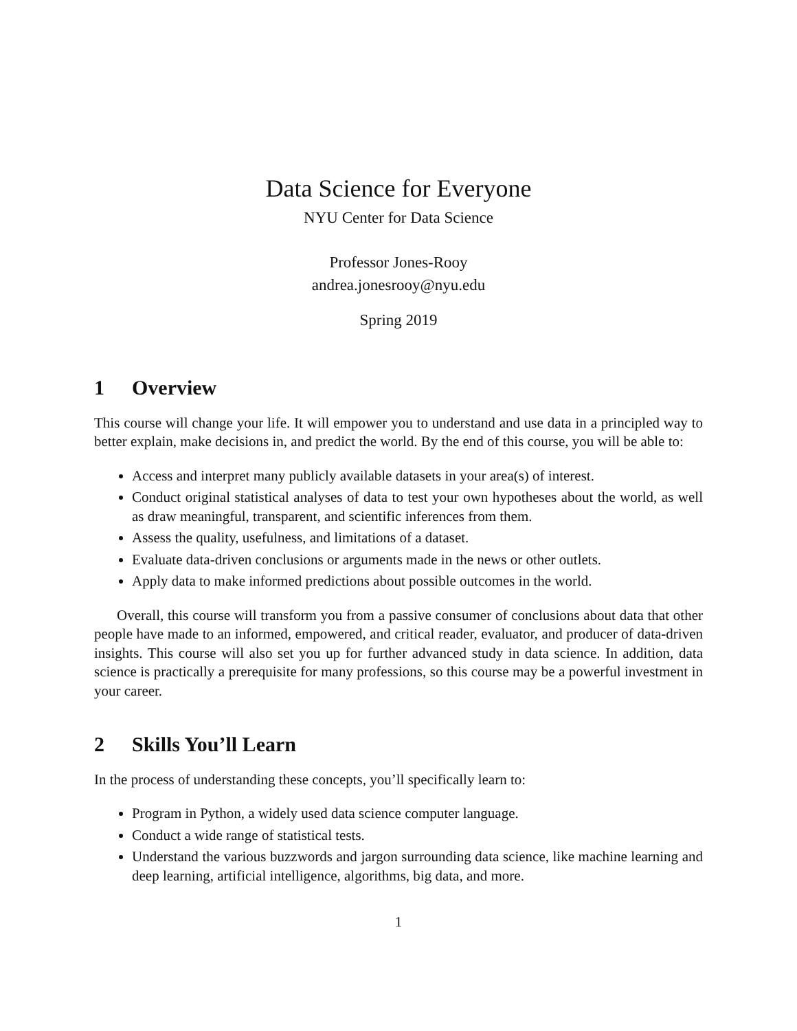Data Science for Everyone
NYU Center for Data Science
Professor Jones-Rooy
andrea.jonesrooy@nyu.edu
Spring 2019
1 Overview
This course will change your life. It will empower you to understand and use data in a principled way to better explain, make decisions in, and predict the world. By the end of this course, you will be able to:
Access and interpret many publicly available datasets in your area(s) of interest.
Conduct original statistical analyses of data to test your own hypotheses about the world, as well as draw meaningful, transparent, and scientific inferences from them.
Assess the quality, usefulness, and limitations of a dataset.
Evaluate data-driven conclusions or arguments made in the news or other outlets.
Apply data to make informed predictions about possible outcomes in the world.
Overall, this course will transform you from a passive consumer of conclusions about data that other people have made to an informed, empowered, and critical reader, evaluator, and producer of data-driven insights. This course will also set you up for further advanced study in data science. In addition, data science is practically a prerequisite for many professions, so this course may be a powerful investment in your career.
2 Skills You’ll Learn
In the process of understanding these concepts, you’ll specifically learn to:
Program in Python, a widely used data science computer language.
Conduct a wide range of statistical tests.
Understand the various buzzwords and jargon surrounding data science, like machine learning and deep learning, artificial intelligence, algorithms, big data, and more.
1